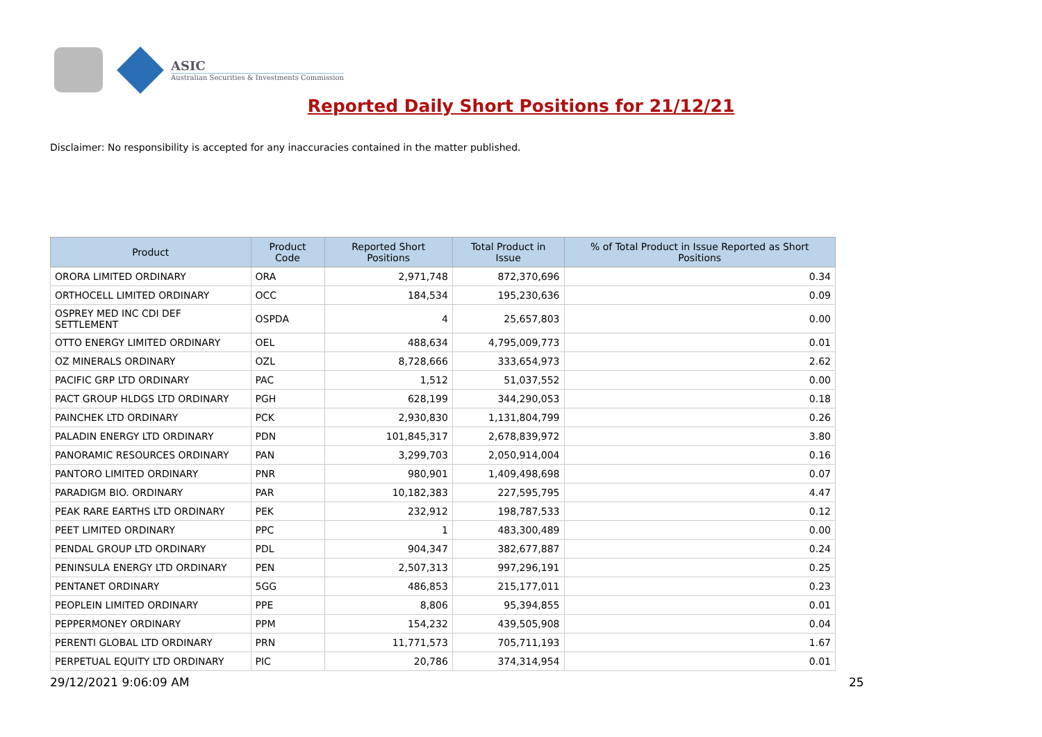ASIC
Australian Securities & Investments Commission
Reported Daily Short Positions for 21/12/21
Disclaimer: No responsibility is accepted for any inaccuracies contained in the matter published.
| Product | Product Code | Reported Short Positions | Total Product in Issue | % of Total Product in Issue Reported as Short Positions |
| --- | --- | --- | --- | --- |
| ORORA LIMITED ORDINARY | ORA | 2,971,748 | 872,370,696 | 0.34 |
| ORTHOCELL LIMITED ORDINARY | OCC | 184,534 | 195,230,636 | 0.09 |
| OSPREY MED INC CDI DEF SETTLEMENT | OSPDA | 4 | 25,657,803 | 0.00 |
| OTTO ENERGY LIMITED ORDINARY | OEL | 488,634 | 4,795,009,773 | 0.01 |
| OZ MINERALS ORDINARY | OZL | 8,728,666 | 333,654,973 | 2.62 |
| PACIFIC GRP LTD ORDINARY | PAC | 1,512 | 51,037,552 | 0.00 |
| PACT GROUP HLDGS LTD ORDINARY | PGH | 628,199 | 344,290,053 | 0.18 |
| PAINCHEK LTD ORDINARY | PCK | 2,930,830 | 1,131,804,799 | 0.26 |
| PALADIN ENERGY LTD ORDINARY | PDN | 101,845,317 | 2,678,839,972 | 3.80 |
| PANORAMIC RESOURCES ORDINARY | PAN | 3,299,703 | 2,050,914,004 | 0.16 |
| PANTORO LIMITED ORDINARY | PNR | 980,901 | 1,409,498,698 | 0.07 |
| PARADIGM BIO. ORDINARY | PAR | 10,182,383 | 227,595,795 | 4.47 |
| PEAK RARE EARTHS LTD ORDINARY | PEK | 232,912 | 198,787,533 | 0.12 |
| PEET LIMITED ORDINARY | PPC | 1 | 483,300,489 | 0.00 |
| PENDAL GROUP LTD ORDINARY | PDL | 904,347 | 382,677,887 | 0.24 |
| PENINSULA ENERGY LTD ORDINARY | PEN | 2,507,313 | 997,296,191 | 0.25 |
| PENTANET ORDINARY | 5GG | 486,853 | 215,177,011 | 0.23 |
| PEOPLEIN LIMITED ORDINARY | PPE | 8,806 | 95,394,855 | 0.01 |
| PEPPERMONEY ORDINARY | PPM | 154,232 | 439,505,908 | 0.04 |
| PERENTI GLOBAL LTD ORDINARY | PRN | 11,771,573 | 705,711,193 | 1.67 |
| PERPETUAL EQUITY LTD ORDINARY | PIC | 20,786 | 374,314,954 | 0.01 |
29/12/2021 9:06:09 AM 25